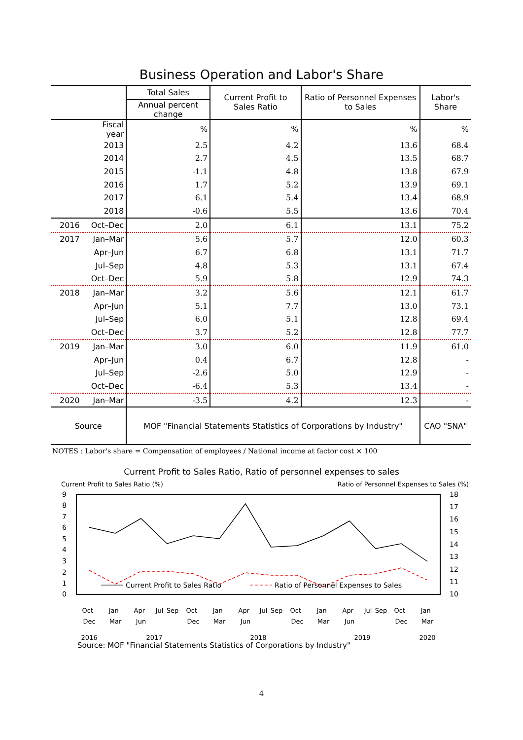Business Operation and Labor's Share
| | | Total Sales | Current Profit to Sales Ratio | Ratio of Personnel Expenses to Sales | Labor's Share |
| --- | --- | --- | --- | --- | --- |
| | | Annual percent change | | | |
| | Fiscal year | % | % | % | % |
| | 2013 | 2.5 | 4.2 | 13.6 | 68.4 |
| | 2014 | 2.7 | 4.5 | 13.5 | 68.7 |
| | 2015 | -1.1 | 4.8 | 13.8 | 67.9 |
| | 2016 | 1.7 | 5.2 | 13.9 | 69.1 |
| | 2017 | 6.1 | 5.4 | 13.4 | 68.9 |
| | 2018 | -0.6 | 5.5 | 13.6 | 70.4 |
| 2016 | Oct–Dec | 2.0 | 6.1 | 13.1 | 75.2 |
| 2017 | Jan–Mar | 5.6 | 5.7 | 12.0 | 60.3 |
| | Apr–Jun | 6.7 | 6.8 | 13.1 | 71.7 |
| | Jul–Sep | 4.8 | 5.3 | 13.1 | 67.4 |
| | Oct–Dec | 5.9 | 5.8 | 12.9 | 74.3 |
| 2018 | Jan–Mar | 3.2 | 5.6 | 12.1 | 61.7 |
| | Apr–Jun | 5.1 | 7.7 | 13.0 | 73.1 |
| | Jul–Sep | 6.0 | 5.1 | 12.8 | 69.4 |
| | Oct–Dec | 3.7 | 5.2 | 12.8 | 77.7 |
| 2019 | Jan–Mar | 3.0 | 6.0 | 11.9 | 61.0 |
| | Apr–Jun | 0.4 | 6.7 | 12.8 | - |
| | Jul–Sep | -2.6 | 5.0 | 12.9 | - |
| | Oct–Dec | -6.4 | 5.3 | 13.4 | - |
| 2020 | Jan–Mar | -3.5 | 4.2 | 12.3 | - |
| Source | | MOF "Financial Statements Statistics of Corporations by Industry" | | | CAO "SNA" |
NOTES : Labor's share = Compensation of employees / National income at factor cost × 100
Current Profit to Sales Ratio, Ratio of personnel expenses to sales
Current Profit to Sales Ratio (%) Ratio of Personnel Expenses to Sales (%)
9
8
7
6
5
4
3
2
1
0
18
17
16
15
14
13
12
11
10
Current Profit to Sales Ratio
Ratio of Personnel Expenses to Sales
Oct–
Dec
Jan–
Mar
Apr–
Jun
Jul–Sep
Oct–
Dec
Jan–
Mar
Apr–
Jun
Jul–Sep
Oct–
Dec
Jan–
Mar
Apr–
Jun
Jul–Sep
Oct–
Dec
Jan–
Mar
2016
2017
2018
2019
2020
Source: MOF "Financial Statements Statistics of Corporations by Industry"
4